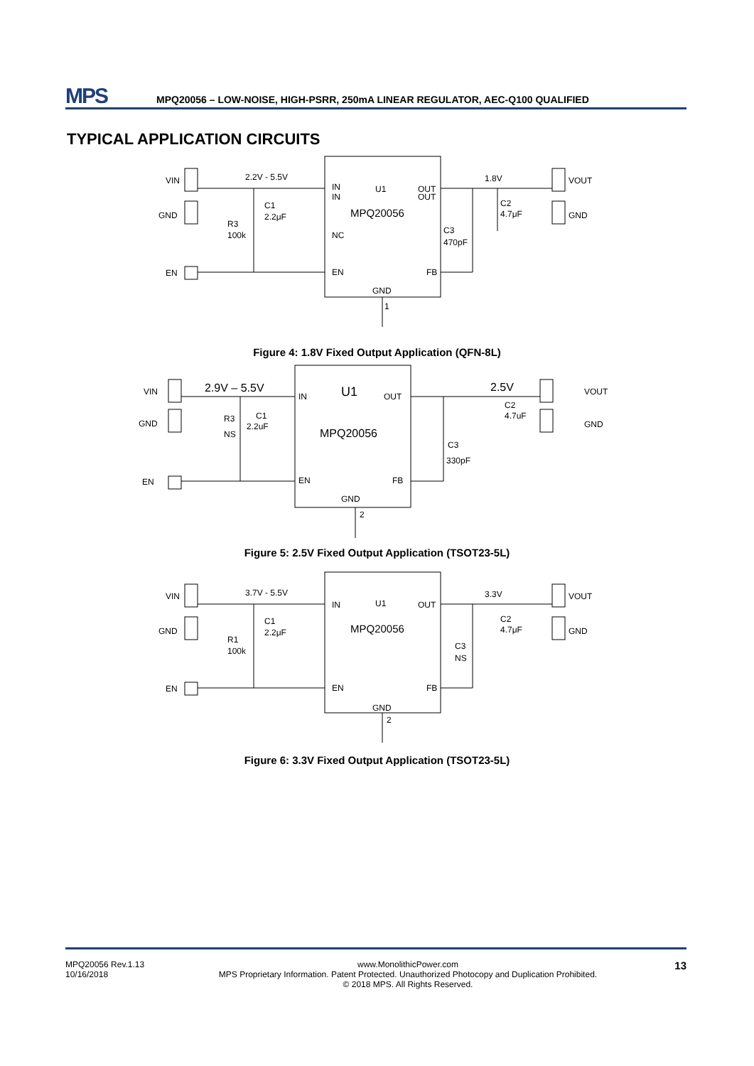MPS
MPQ20056 – LOW-NOISE, HIGH-PSRR, 250mA LINEAR REGULATOR, AEC-Q100 QUALIFIED
TYPICAL APPLICATION CIRCUITS
VIN
GND
EN
2.2V - 5.5V
C1
2.2μF
R3
100k
IN
IN
NC
EN
U1
MPQ20056
OUT
OUT
FB
GND
1
1.8V
C2
4.7μF
C3
470pF
VOUT
GND
Figure 4: 1.8V Fixed Output Application (QFN-8L)
VIN
GND
EN
2.9V – 5.5V
R3
NS
C1
2.2uF
IN
U1
OUT
MPQ20056
EN
FB
GND
2
2.5V
C2
4.7uF
C3
330pF
VOUT
GND
Figure 5: 2.5V Fixed Output Application (TSOT23-5L)
VIN
GND
EN
3.7V - 5.5V
C1
2.2μF
R1
100k
IN
U1
MPQ20056
OUT
EN
FB
GND
2
3.3V
C2
4.7μF
C3
NS
VOUT
GND
Figure 6: 3.3V Fixed Output Application (TSOT23-5L)
MPQ20056 Rev.1.13
10/16/2018
www.MonolithicPower.com
MPS Proprietary Information. Patent Protected. Unauthorized Photocopy and Duplication Prohibited.
© 2018 MPS. All Rights Reserved.
13